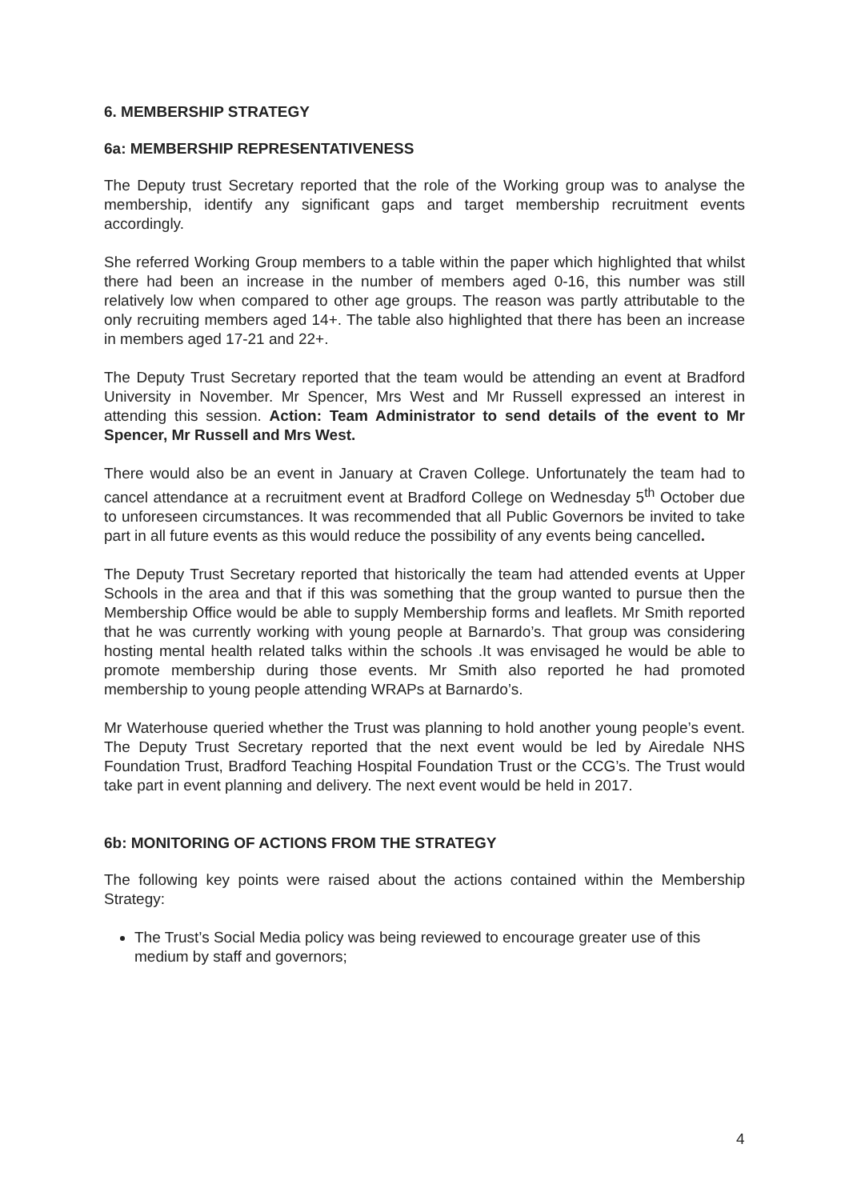6. MEMBERSHIP STRATEGY
6a: MEMBERSHIP REPRESENTATIVENESS
The Deputy trust Secretary reported that the role of the Working group was to analyse the membership, identify any significant gaps and target membership recruitment events accordingly.
She referred Working Group members to a table within the paper which highlighted that whilst there had been an increase in the number of members aged 0-16, this number was still relatively low when compared to other age groups. The reason was partly attributable to the only recruiting members aged 14+. The table also highlighted that there has been an increase in members aged 17-21 and 22+.
The Deputy Trust Secretary reported that the team would be attending an event at Bradford University in November. Mr Spencer, Mrs West and Mr Russell expressed an interest in attending this session. Action: Team Administrator to send details of the event to Mr Spencer, Mr Russell and Mrs West.
There would also be an event in January at Craven College. Unfortunately the team had to cancel attendance at a recruitment event at Bradford College on Wednesday 5<sup>th</sup> October due to unforeseen circumstances. It was recommended that all Public Governors be invited to take part in all future events as this would reduce the possibility of any events being cancelled.
The Deputy Trust Secretary reported that historically the team had attended events at Upper Schools in the area and that if this was something that the group wanted to pursue then the Membership Office would be able to supply Membership forms and leaflets. Mr Smith reported that he was currently working with young people at Barnardo’s. That group was considering hosting mental health related talks within the schools .It was envisaged he would be able to promote membership during those events. Mr Smith also reported he had promoted membership to young people attending WRAPs at Barnardo’s.
Mr Waterhouse queried whether the Trust was planning to hold another young people’s event. The Deputy Trust Secretary reported that the next event would be led by Airedale NHS Foundation Trust, Bradford Teaching Hospital Foundation Trust or the CCG’s. The Trust would take part in event planning and delivery. The next event would be held in 2017.
6b: MONITORING OF ACTIONS FROM THE STRATEGY
The following key points were raised about the actions contained within the Membership Strategy:
The Trust’s Social Media policy was being reviewed to encourage greater use of this medium by staff and governors;
4